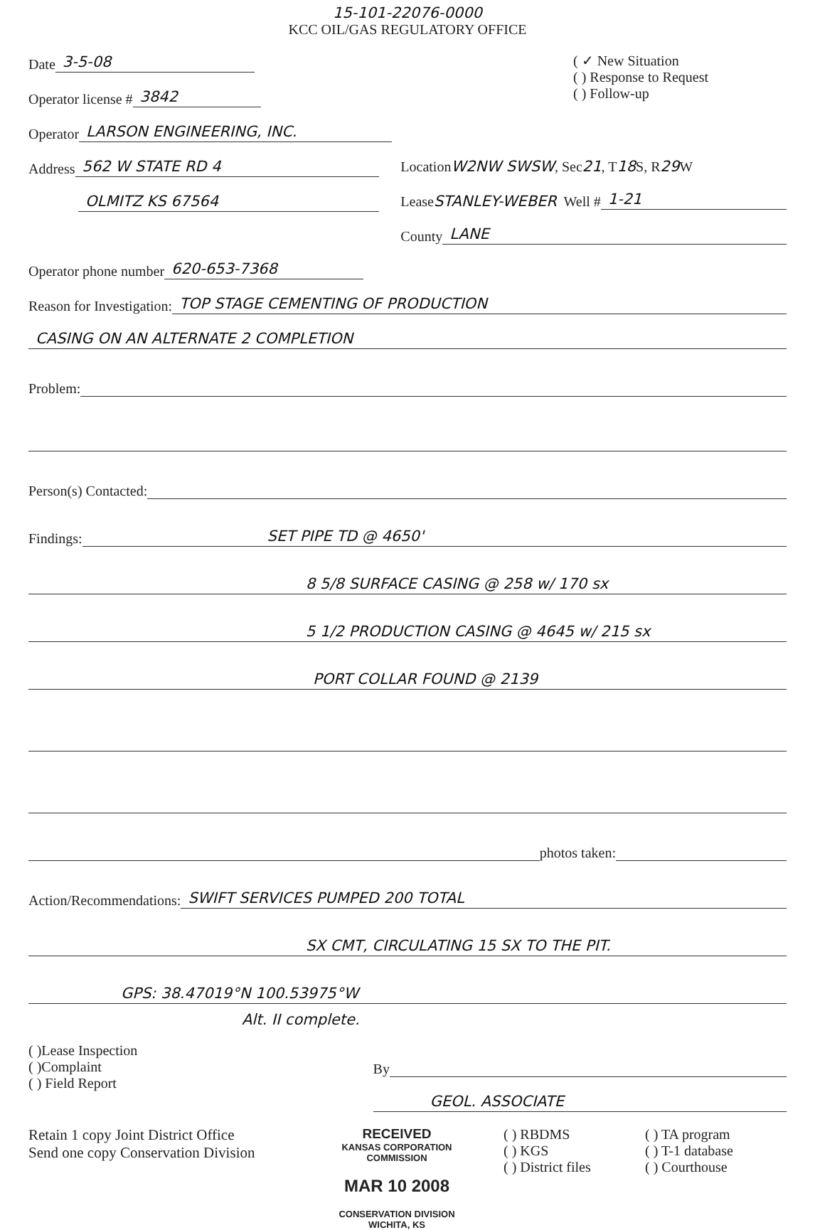15-101-22076-0000
KCC OIL/GAS REGULATORY OFFICE
Date 3-5-08
Operator license # 3842
( ✓ New Situation
( ) Response to Request
( ) Follow-up
Operator LARSON ENGINEERING, INC.
Address 562 W STATE RD 4
OLMITZ KS 67564
Location W2NW SWSW, Sec 21, T 18 S, R 29 W
Lease STANLEY-WEBER Well # 1-21
County LANE
Operator phone number 620-653-7368
Reason for Investigation: TOP STAGE CEMENTING OF PRODUCTION
CASING ON AN ALTERNATE 2 COMPLETION
Problem:
Person(s) Contacted:
Findings: SET PIPE TD @ 4650'
8 5/8 SURFACE CASING @ 258 w/ 170 sx
5 1/2 PRODUCTION CASING @ 4645 w/ 215 sx
PORT COLLAR FOUND @ 2139
photos taken:
Action/Recommendations: SWIFT SERVICES PUMPED 200 TOTAL
SX CMT, CIRCULATING 15 SX TO THE PIT.
GPS: 38.47019°N 100.53975°W
Alt. II complete.
( )Lease Inspection
( )Complaint
( ) Field Report
By
GEOL. ASSOCIATE
Retain 1 copy Joint District Office
Send one copy Conservation Division
RECEIVED
KANSAS CORPORATION COMMISSION
MAR 10 2008
CONSERVATION DIVISION
WICHITA, KS
( ) RBDMS
( ) KGS
( ) District files
( ) TA program
( ) T-1 database
( ) Courthouse